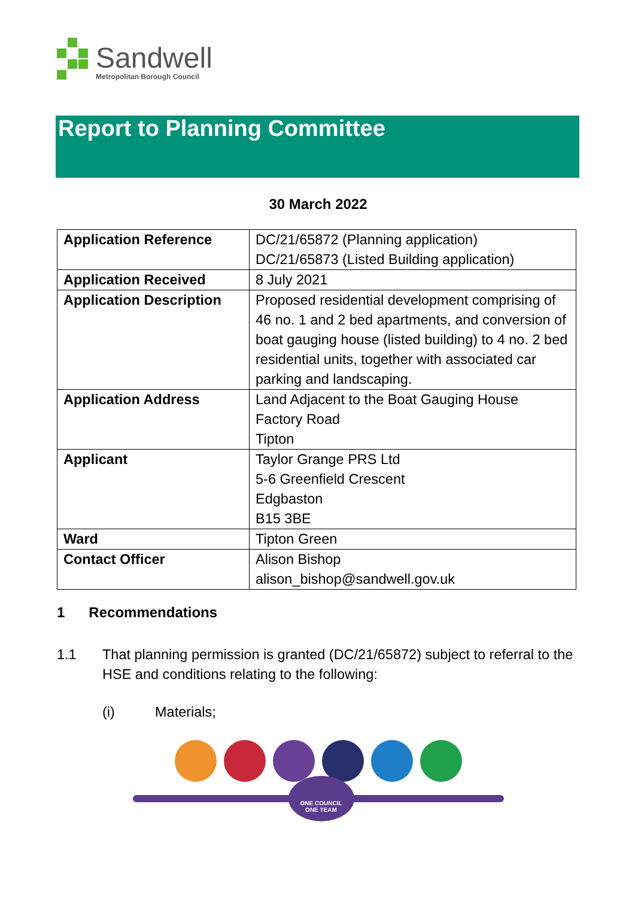Sandwell
Metropolitan Borough Council
Report to Planning Committee
30 March 2022
| Application Reference | DC/21/65872 (Planning application) DC/21/65873 (Listed Building application) |
| Application Received | 8 July 2021 |
| Application Description | Proposed residential development comprising of 46 no. 1 and 2 bed apartments, and conversion of boat gauging house (listed building) to 4 no. 2 bed residential units, together with associated car parking and landscaping. |
| Application Address | Land Adjacent to the Boat Gauging House Factory Road Tipton |
| Applicant | Taylor Grange PRS Ltd 5-6 Greenfield Crescent Edgbaston B15 3BE |
| Ward | Tipton Green |
| Contact Officer | Alison Bishop alison_bishop@sandwell.gov.uk |
1 Recommendations
1.1 That planning permission is granted (DC/21/65872) subject to referral to the HSE and conditions relating to the following:
(i) Materials;
ONE COUNCIL
ONE TEAM